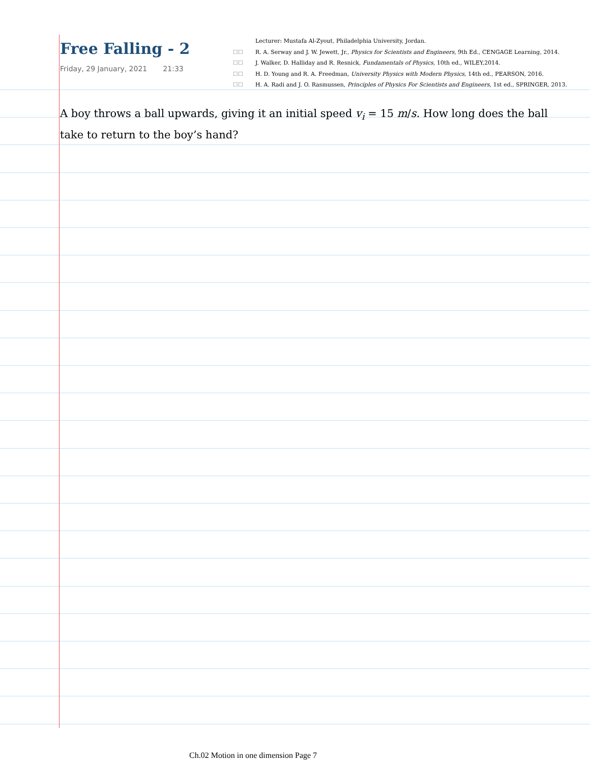Free Falling - 2
Friday, 29 January, 2021 21:33
Lecturer: Mustafa Al-Zyout, Philadelphia University, Jordan.
☐☐ R. A. Serway and J. W. Jewett, Jr., Physics for Scientists and Engineers, 9th Ed., CENGAGE Learning, 2014.
☐☐ J. Walker, D. Halliday and R. Resnick, Fundamentals of Physics, 10th ed., WILEY,2014.
☐☐ H. D. Young and R. A. Freedman, University Physics with Modern Physics, 14th ed., PEARSON, 2016.
☐☐ H. A. Radi and J. O. Rasmussen, Principles of Physics For Scientists and Engineers, 1st ed., SPRINGER, 2013.
A boy throws a ball upwards, giving it an initial speed v<sub>i</sub> = 15 m/s. How long does the ball take to return to the boy’s hand?
Ch.02 Motion in one dimension Page 7